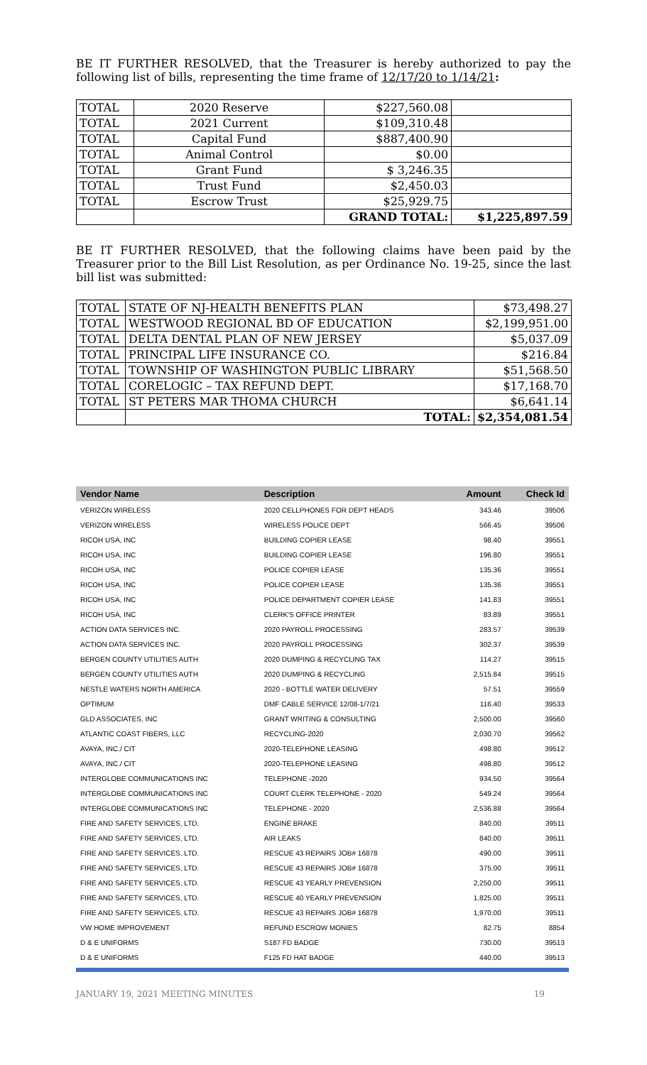BE IT FURTHER RESOLVED, that the Treasurer is hereby authorized to pay the following list of bills, representing the time frame of 12/17/20 to 1/14/21:
| TOTAL | 2020 Reserve | $227,560.08 | |
| TOTAL | 2021 Current | $109,310.48 | |
| TOTAL | Capital Fund | $887,400.90 | |
| TOTAL | Animal Control | $0.00 | |
| TOTAL | Grant Fund | $ 3,246.35 | |
| TOTAL | Trust Fund | $2,450.03 | |
| TOTAL | Escrow Trust | $25,929.75 | |
| | | GRAND TOTAL: | $1,225,897.59 |
BE IT FURTHER RESOLVED, that the following claims have been paid by the Treasurer prior to the Bill List Resolution, as per Ordinance No. 19-25, since the last bill list was submitted:
| TOTAL | STATE OF NJ-HEALTH BENEFITS PLAN | $73,498.27 |
| TOTAL | WESTWOOD REGIONAL BD OF EDUCATION | $2,199,951.00 |
| TOTAL | DELTA DENTAL PLAN OF NEW JERSEY | $5,037.09 |
| TOTAL | PRINCIPAL LIFE INSURANCE CO. | $216.84 |
| TOTAL | TOWNSHIP OF WASHINGTON PUBLIC LIBRARY | $51,568.50 |
| TOTAL | CORELOGIC – TAX REFUND DEPT. | $17,168.70 |
| TOTAL | ST PETERS MAR THOMA CHURCH | $6,641.14 |
| | TOTAL: | $2,354,081.54 |
| Vendor Name | Description | Amount | Check Id |
| --- | --- | --- | --- |
| VERIZON WIRELESS | 2020 CELLPHONES FOR DEPT HEADS | 343.46 | 39506 |
| VERIZON WIRELESS | WIRELESS POLICE DEPT | 566.45 | 39506 |
| RICOH USA, INC | BUILDING COPIER LEASE | 98.40 | 39551 |
| RICOH USA, INC | BUILDING COPIER LEASE | 196.80 | 39551 |
| RICOH USA, INC | POLICE COPIER LEASE | 135.36 | 39551 |
| RICOH USA, INC | POLICE COPIER LEASE | 135.36 | 39551 |
| RICOH USA, INC | POLICE DEPARTMENT COPIER LEASE | 141.83 | 39551 |
| RICOH USA, INC | CLERK'S OFFICE PRINTER | 83.89 | 39551 |
| ACTION DATA SERVICES INC. | 2020 PAYROLL PROCESSING | 283.57 | 39539 |
| ACTION DATA SERVICES INC. | 2020 PAYROLL PROCESSING | 302.37 | 39539 |
| BERGEN COUNTY UTILITIES AUTH | 2020 DUMPING & RECYCLING TAX | 114.27 | 39515 |
| BERGEN COUNTY UTILITIES AUTH | 2020 DUMPING & RECYCLING | 2,515.84 | 39515 |
| NESTLE WATERS NORTH AMERICA | 2020 - BOTTLE WATER DELIVERY | 57.51 | 39559 |
| OPTIMUM | DMF CABLE SERVICE 12/08-1/7/21 | 116.40 | 39533 |
| GLD ASSOCIATES, INC | GRANT WRITING & CONSULTING | 2,500.00 | 39560 |
| ATLANTIC COAST FIBERS, LLC | RECYCLING-2020 | 2,030.70 | 39562 |
| AVAYA, INC./ CIT | 2020-TELEPHONE LEASING | 498.80 | 39512 |
| AVAYA, INC./ CIT | 2020-TELEPHONE LEASING | 498.80 | 39512 |
| INTERGLOBE COMMUNICATIONS INC | TELEPHONE -2020 | 934.50 | 39564 |
| INTERGLOBE COMMUNICATIONS INC | COURT CLERK TELEPHONE - 2020 | 549.24 | 39564 |
| INTERGLOBE COMMUNICATIONS INC | TELEPHONE - 2020 | 2,536.88 | 39564 |
| FIRE AND SAFETY SERVICES, LTD. | ENGINE BRAKE | 840.00 | 39511 |
| FIRE AND SAFETY SERVICES, LTD. | AIR LEAKS | 840.00 | 39511 |
| FIRE AND SAFETY SERVICES, LTD. | RESCUE 43 REPAIRS JOB# 16878 | 490.00 | 39511 |
| FIRE AND SAFETY SERVICES, LTD. | RESCUE 43 REPAIRS JOB# 16878 | 375.00 | 39511 |
| FIRE AND SAFETY SERVICES, LTD. | RESCUE 43 YEARLY PREVENSION | 2,250.00 | 39511 |
| FIRE AND SAFETY SERVICES, LTD. | RESCUE 40 YEARLY PREVENSION | 1,825.00 | 39511 |
| FIRE AND SAFETY SERVICES, LTD. | RESCUE 43 REPAIRS JOB# 16878 | 1,970.00 | 39511 |
| VW HOME IMPROVEMENT | REFUND ESCROW MONIES | 82.75 | 8854 |
| D & E UNIFORMS | S187 FD BADGE | 730.00 | 39513 |
| D & E UNIFORMS | F125 FD HAT BADGE | 440.00 | 39513 |
JANUARY 19, 2021 MEETING MINUTES 19